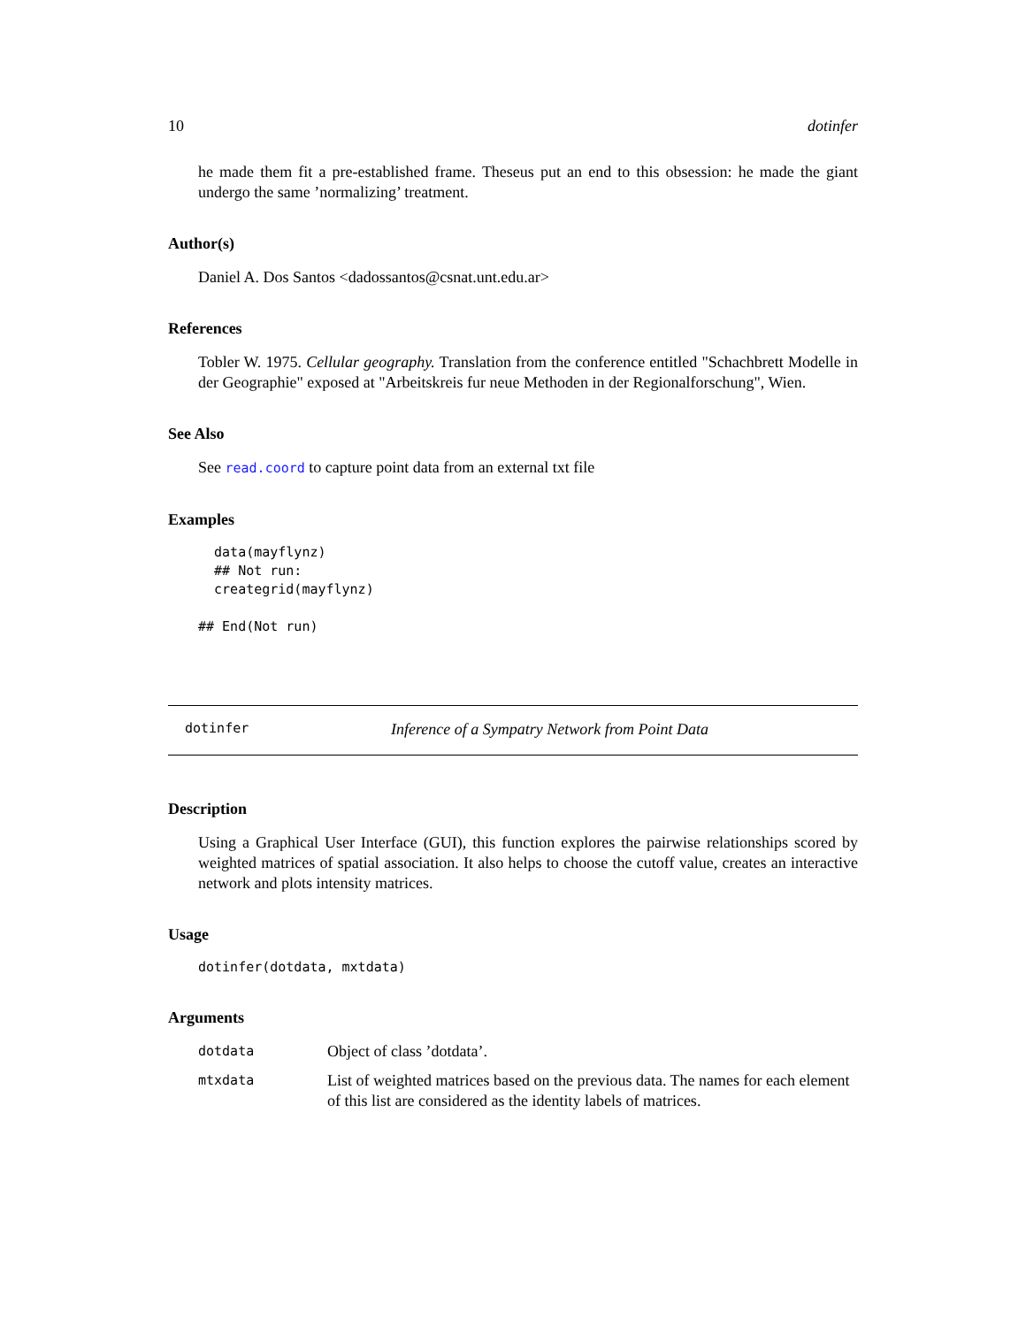10 dotinfer
he made them fit a pre-established frame. Theseus put an end to this obsession: he made the giant undergo the same ’normalizing’ treatment.
Author(s)
Daniel A. Dos Santos <dadossantos@csnat.unt.edu.ar>
References
Tobler W. 1975. Cellular geography. Translation from the conference entitled "Schachbrett Modelle in der Geographie" exposed at "Arbeitskreis fur neue Methoden in der Regionalforschung", Wien.
See Also
See read.coord to capture point data from an external txt file
Examples
  data(mayflynz)
  ## Not run: 
  creategrid(mayflynz)

## End(Not run)
dotinfer Inference of a Sympatry Network from Point Data
Description
Using a Graphical User Interface (GUI), this function explores the pairwise relationships scored by weighted matrices of spatial association. It also helps to choose the cutoff value, creates an interactive network and plots intensity matrices.
Usage
dotinfer(dotdata, mxtdata)
Arguments
| dotdata | Object of class ’dotdata’. |
| mtxdata | List of weighted matrices based on the previous data. The names for each element of this list are considered as the identity labels of matrices. |